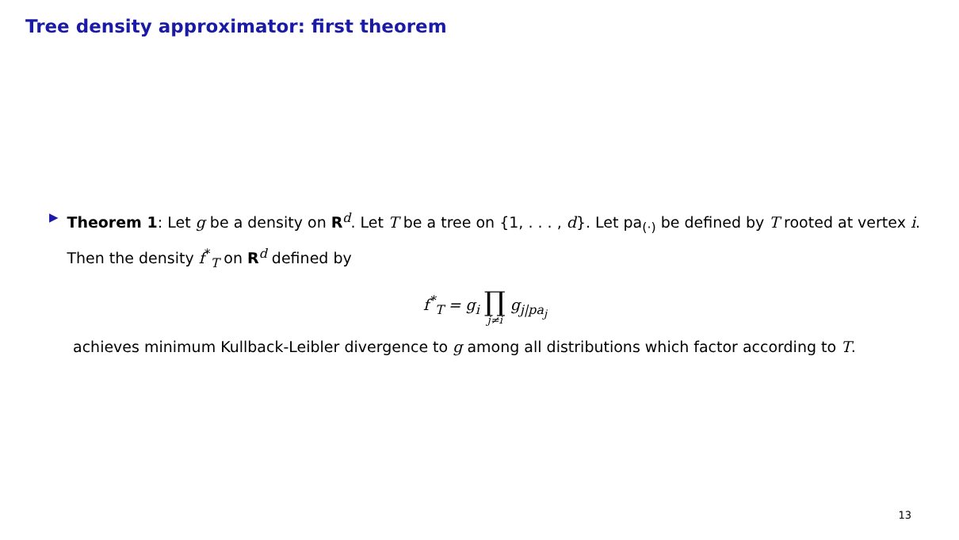Tree density approximator: first theorem
▶
Theorem 1: Let g be a density on R<sup>d</sup>. Let T be a tree on {1, . . . , d}. Let pa<sub>(·)</sub> be defined by T rooted at vertex i. Then the density f<sup>*</sup><sub>T</sub> on R<sup>d</sup> defined by
f<sup>*</sup><sub>T</sub> = g<sub>i</sub> ∏ j≠i g<sub>j|pa<sub>j</sub></sub>
achieves minimum Kullback-Leibler divergence to g among all distributions which factor according to T.
13